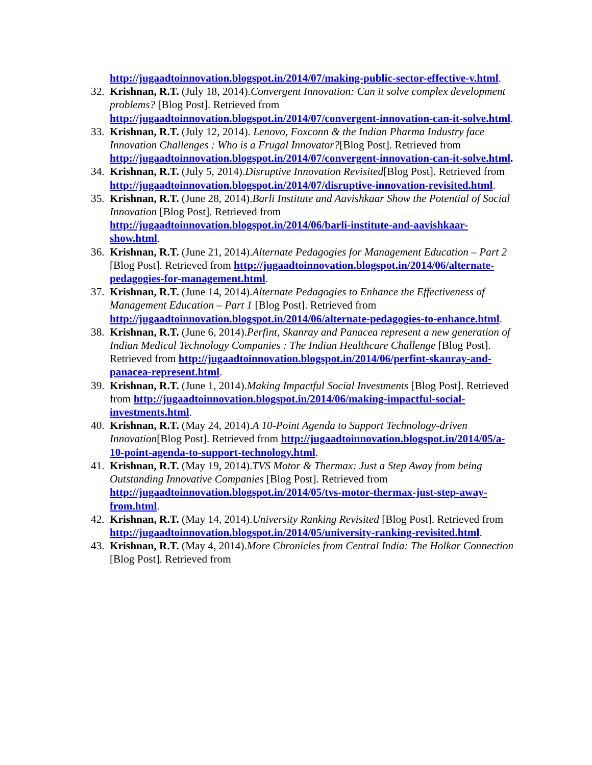http://jugaadtoinnovation.blogspot.in/2014/07/making-public-sector-effective-v.html.
32.
Krishnan, R.T. (July 18, 2014).Convergent Innovation: Can it solve complex development problems? [Blog Post]. Retrieved from http://jugaadtoinnovation.blogspot.in/2014/07/convergent-innovation-can-it-solve.html.
33.
Krishnan, R.T. (July 12, 2014). Lenovo, Foxconn & the Indian Pharma Industry face Innovation Challenges : Who is a Frugal Innovator?[Blog Post]. Retrieved from http://jugaadtoinnovation.blogspot.in/2014/07/convergent-innovation-can-it-solve.html.
34.
Krishnan, R.T. (July 5, 2014).Disruptive Innovation Revisited[Blog Post]. Retrieved from http://jugaadtoinnovation.blogspot.in/2014/07/disruptive-innovation-revisited.html.
35.
Krishnan, R.T. (June 28, 2014).Barli Institute and Aavishkaar Show the Potential of Social Innovation [Blog Post]. Retrieved from http://jugaadtoinnovation.blogspot.in/2014/06/barli-institute-and-aavishkaar-show.html.
36.
Krishnan, R.T. (June 21, 2014).Alternate Pedagogies for Management Education – Part 2 [Blog Post]. Retrieved from http://jugaadtoinnovation.blogspot.in/2014/06/alternate-pedagogies-for-management.html.
37.
Krishnan, R.T. (June 14, 2014).Alternate Pedagogies to Enhance the Effectiveness of Management Education – Part 1 [Blog Post]. Retrieved from http://jugaadtoinnovation.blogspot.in/2014/06/alternate-pedagogies-to-enhance.html.
38.
Krishnan, R.T. (June 6, 2014).Perfint, Skanray and Panacea represent a new generation of Indian Medical Technology Companies : The Indian Healthcare Challenge [Blog Post]. Retrieved from http://jugaadtoinnovation.blogspot.in/2014/06/perfint-skanray-and-panacea-represent.html.
39.
Krishnan, R.T. (June 1, 2014).Making Impactful Social Investments [Blog Post]. Retrieved from http://jugaadtoinnovation.blogspot.in/2014/06/making-impactful-social-investments.html.
40.
Krishnan, R.T. (May 24, 2014).A 10-Point Agenda to Support Technology-driven Innovation[Blog Post]. Retrieved from http://jugaadtoinnovation.blogspot.in/2014/05/a-10-point-agenda-to-support-technology.html.
41.
Krishnan, R.T. (May 19, 2014).TVS Motor & Thermax: Just a Step Away from being Outstanding Innovative Companies [Blog Post]. Retrieved from http://jugaadtoinnovation.blogspot.in/2014/05/tvs-motor-thermax-just-step-away-from.html.
42.
Krishnan, R.T. (May 14, 2014).University Ranking Revisited [Blog Post]. Retrieved from http://jugaadtoinnovation.blogspot.in/2014/05/university-ranking-revisited.html.
43.
Krishnan, R.T. (May 4, 2014).More Chronicles from Central India: The Holkar Connection [Blog Post]. Retrieved from